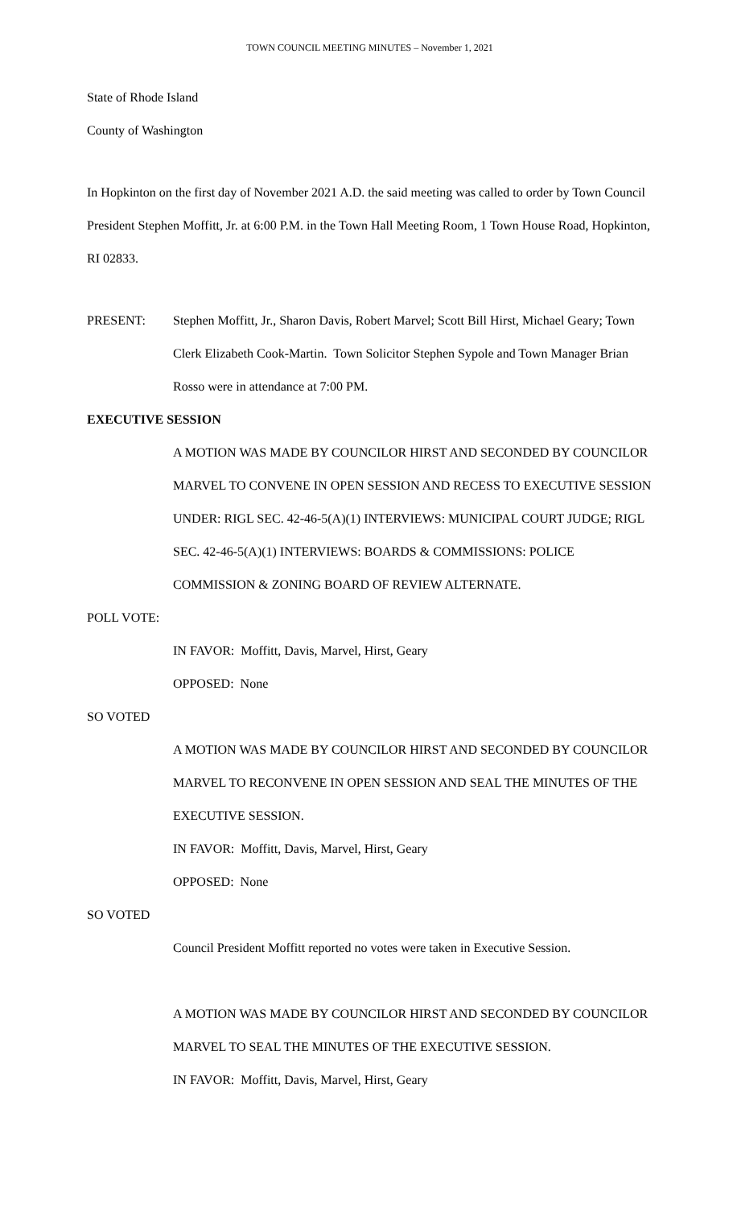TOWN COUNCIL MEETING MINUTES – November 1, 2021
State of Rhode Island
County of Washington
In Hopkinton on the first day of November 2021 A.D. the said meeting was called to order by Town Council President Stephen Moffitt, Jr. at 6:00 P.M. in the Town Hall Meeting Room, 1 Town House Road, Hopkinton, RI 02833.
PRESENT: Stephen Moffitt, Jr., Sharon Davis, Robert Marvel; Scott Bill Hirst, Michael Geary; Town Clerk Elizabeth Cook-Martin. Town Solicitor Stephen Sypole and Town Manager Brian Rosso were in attendance at 7:00 PM.
EXECUTIVE SESSION
A MOTION WAS MADE BY COUNCILOR HIRST AND SECONDED BY COUNCILOR MARVEL TO CONVENE IN OPEN SESSION AND RECESS TO EXECUTIVE SESSION UNDER: RIGL SEC. 42-46-5(A)(1) INTERVIEWS: MUNICIPAL COURT JUDGE; RIGL SEC. 42-46-5(A)(1) INTERVIEWS: BOARDS & COMMISSIONS: POLICE COMMISSION & ZONING BOARD OF REVIEW ALTERNATE.
POLL VOTE:
IN FAVOR: Moffitt, Davis, Marvel, Hirst, Geary
OPPOSED: None
SO VOTED
A MOTION WAS MADE BY COUNCILOR HIRST AND SECONDED BY COUNCILOR MARVEL TO RECONVENE IN OPEN SESSION AND SEAL THE MINUTES OF THE EXECUTIVE SESSION.
IN FAVOR: Moffitt, Davis, Marvel, Hirst, Geary
OPPOSED: None
SO VOTED
Council President Moffitt reported no votes were taken in Executive Session.
A MOTION WAS MADE BY COUNCILOR HIRST AND SECONDED BY COUNCILOR MARVEL TO SEAL THE MINUTES OF THE EXECUTIVE SESSION.
IN FAVOR: Moffitt, Davis, Marvel, Hirst, Geary